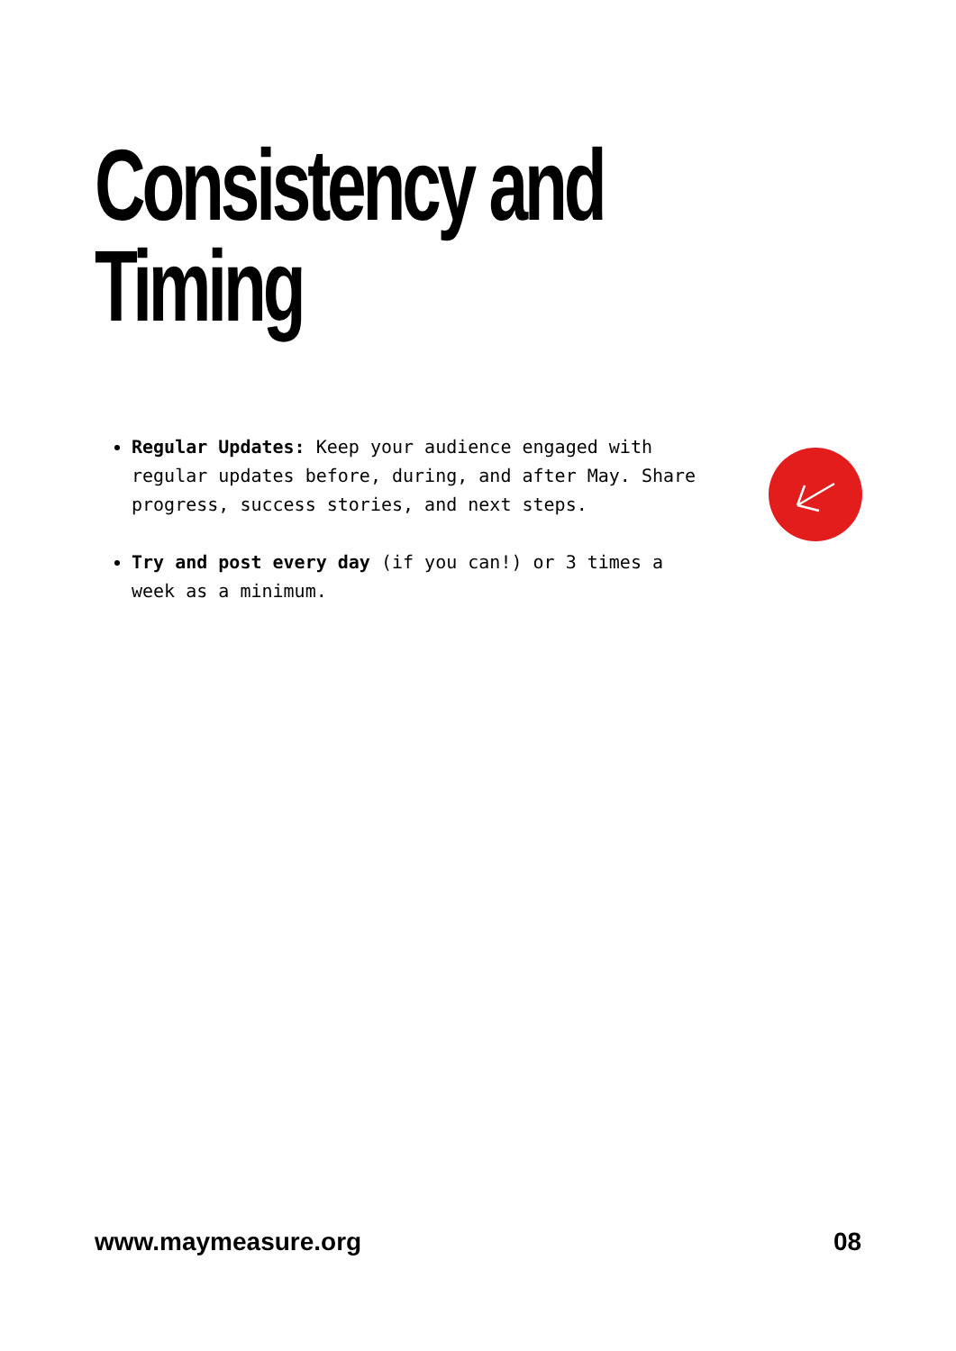Consistency and
Timing
Regular Updates: Keep your audience engaged with regular updates before, during, and after May. Share progress, success stories, and next steps.
Try and post every day (if you can!) or 3 times a week as a minimum.
www.maymeasure.org 08